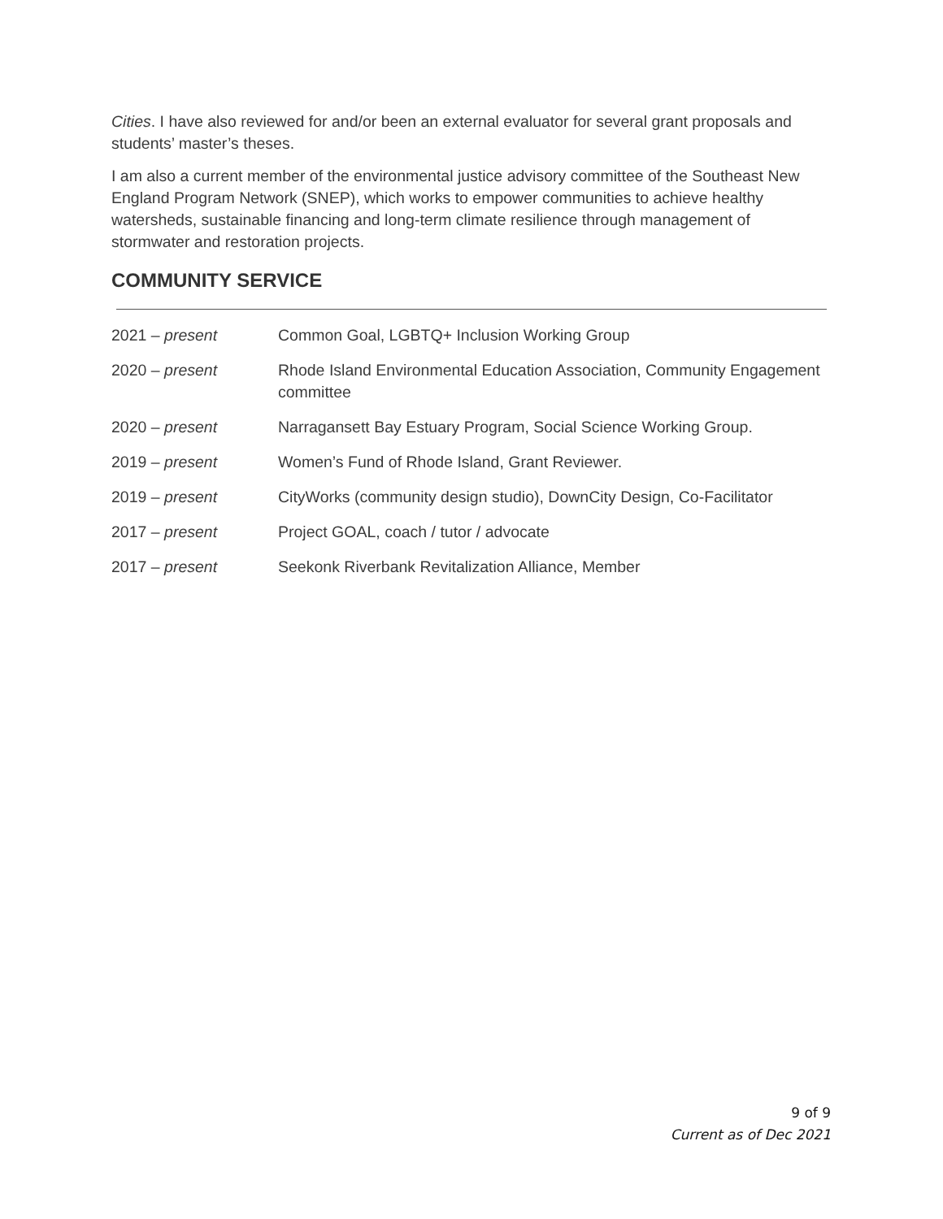Cities. I have also reviewed for and/or been an external evaluator for several grant proposals and students’ master’s theses.
I am also a current member of the environmental justice advisory committee of the Southeast New England Program Network (SNEP), which works to empower communities to achieve healthy watersheds, sustainable financing and long-term climate resilience through management of stormwater and restoration projects.
COMMUNITY SERVICE
2021 – present Common Goal, LGBTQ+ Inclusion Working Group
2020 – present Rhode Island Environmental Education Association, Community Engagement committee
2020 – present Narragansett Bay Estuary Program, Social Science Working Group.
2019 – present Women’s Fund of Rhode Island, Grant Reviewer.
2019 – present CityWorks (community design studio), DownCity Design, Co-Facilitator
2017 – present Project GOAL, coach / tutor / advocate
2017 – present Seekonk Riverbank Revitalization Alliance, Member
9 of 9
Current as of Dec 2021